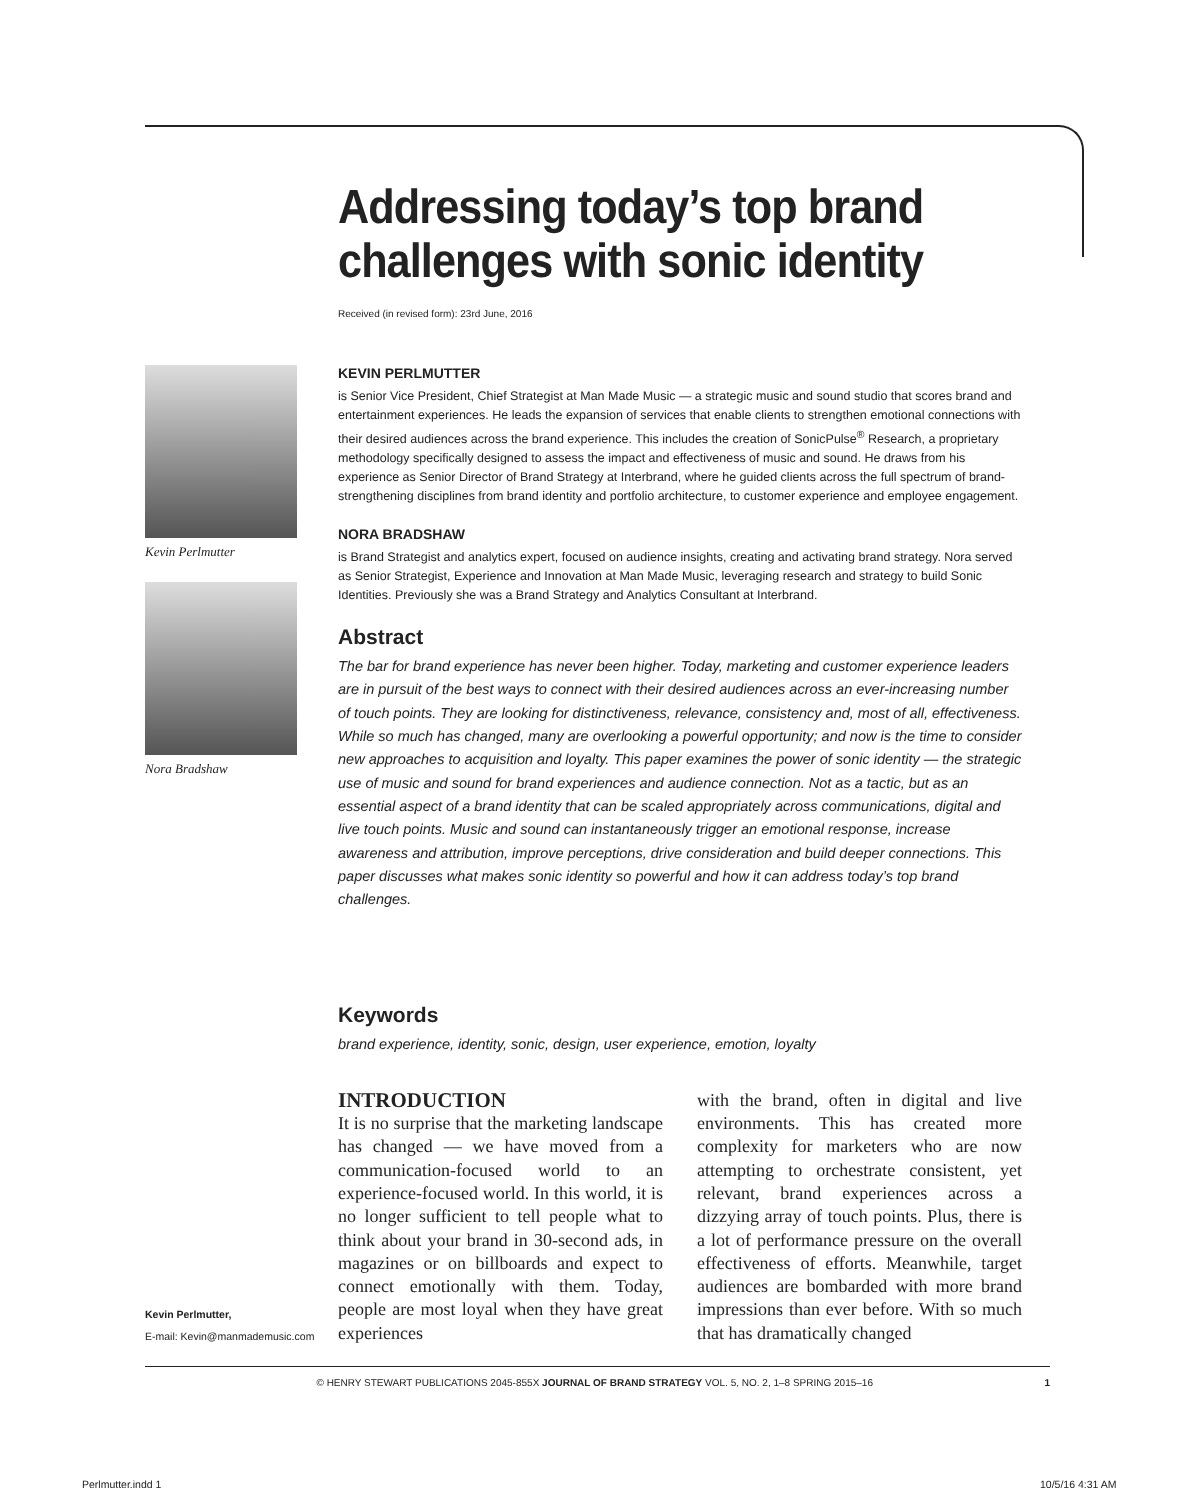Kevin Perlmutter
Nora Bradshaw
Addressing today’s top brand challenges with sonic identity
Received (in revised form): 23rd June, 2016
KEVIN PERLMUTTER
is Senior Vice President, Chief Strategist at Man Made Music — a strategic music and sound studio that scores brand and entertainment experiences. He leads the expansion of services that enable clients to strengthen emotional connections with their desired audiences across the brand experience. This includes the creation of SonicPulse<sup>®</sup> Research, a proprietary methodology specifically designed to assess the impact and effectiveness of music and sound. He draws from his experience as Senior Director of Brand Strategy at Interbrand, where he guided clients across the full spectrum of brand-strengthening disciplines from brand identity and portfolio architecture, to customer experience and employee engagement.
NORA BRADSHAW
is Brand Strategist and analytics expert, focused on audience insights, creating and activating brand strategy. Nora served as Senior Strategist, Experience and Innovation at Man Made Music, leveraging research and strategy to build Sonic Identities. Previously she was a Brand Strategy and Analytics Consultant at Interbrand.
Abstract
The bar for brand experience has never been higher. Today, marketing and customer experience leaders are in pursuit of the best ways to connect with their desired audiences across an ever-increasing number of touch points. They are looking for distinctiveness, relevance, consistency and, most of all, effectiveness. While so much has changed, many are overlooking a powerful opportunity; and now is the time to consider new approaches to acquisition and loyalty. This paper examines the power of sonic identity — the strategic use of music and sound for brand experiences and audience connection. Not as a tactic, but as an essential aspect of a brand identity that can be scaled appropriately across communications, digital and live touch points. Music and sound can instantaneously trigger an emotional response, increase awareness and attribution, improve perceptions, drive consideration and build deeper connections. This paper discusses what makes sonic identity so powerful and how it can address today’s top brand challenges.
Keywords
brand experience, identity, sonic, design, user experience, emotion, loyalty
INTRODUCTION
It is no surprise that the marketing landscape has changed — we have moved from a communication-focused world to an experience-focused world. In this world, it is no longer sufficient to tell people what to think about your brand in 30-second ads, in magazines or on billboards and expect to connect emotionally with them. Today, people are most loyal when they have great experiences
with the brand, often in digital and live environments. This has created more complexity for marketers who are now attempting to orchestrate consistent, yet relevant, brand experiences across a dizzying array of touch points. Plus, there is a lot of performance pressure on the overall effectiveness of efforts. Meanwhile, target audiences are bombarded with more brand impressions than ever before. With so much that has dramatically changed
Kevin Perlmutter,
E-mail: Kevin@manmademusic.com
© HENRY STEWART PUBLICATIONS 2045-855X JOURNAL OF BRAND STRATEGY VOL. 5, NO. 2, 1–8 SPRING 2015–16 1
Perlmutter.indd 1 10/5/16 4:31 AM